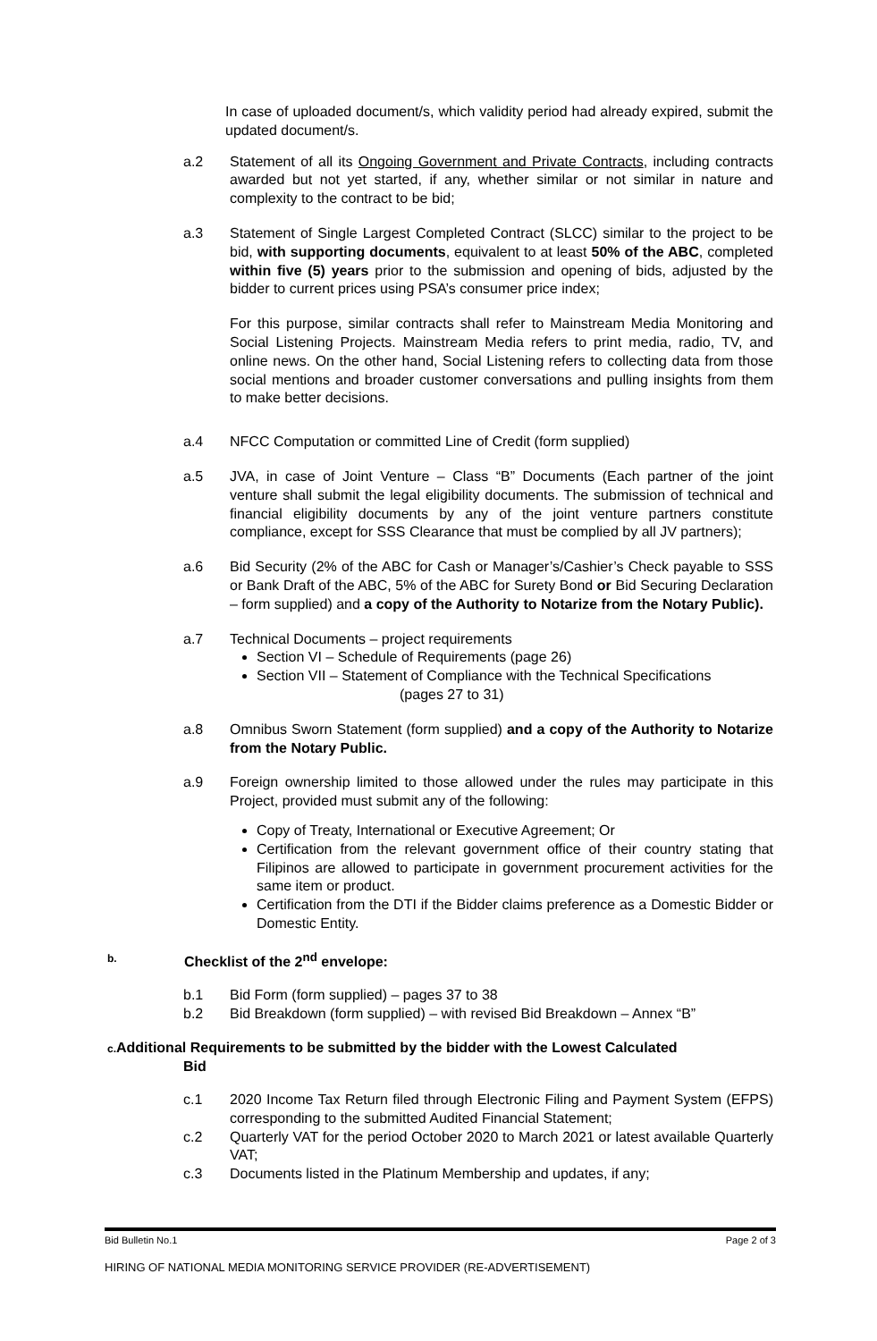In case of uploaded document/s, which validity period had already expired, submit the updated document/s.
a.2 Statement of all its Ongoing Government and Private Contracts, including contracts awarded but not yet started, if any, whether similar or not similar in nature and complexity to the contract to be bid;
a.3 Statement of Single Largest Completed Contract (SLCC) similar to the project to be bid, with supporting documents, equivalent to at least 50% of the ABC, completed within five (5) years prior to the submission and opening of bids, adjusted by the bidder to current prices using PSA’s consumer price index;
For this purpose, similar contracts shall refer to Mainstream Media Monitoring and Social Listening Projects. Mainstream Media refers to print media, radio, TV, and online news. On the other hand, Social Listening refers to collecting data from those social mentions and broader customer conversations and pulling insights from them to make better decisions.
a.4 NFCC Computation or committed Line of Credit (form supplied)
a.5 JVA, in case of Joint Venture – Class “B” Documents (Each partner of the joint venture shall submit the legal eligibility documents. The submission of technical and financial eligibility documents by any of the joint venture partners constitute compliance, except for SSS Clearance that must be complied by all JV partners);
a.6 Bid Security (2% of the ABC for Cash or Manager’s/Cashier’s Check payable to SSS or Bank Draft of the ABC, 5% of the ABC for Surety Bond or Bid Securing Declaration – form supplied) and a copy of the Authority to Notarize from the Notary Public).
a.7 Technical Documents – project requirements
Section VI – Schedule of Requirements (page 26)
Section VII – Statement of Compliance with the Technical Specifications
(pages 27 to 31)
a.8 Omnibus Sworn Statement (form supplied) and a copy of the Authority to Notarize from the Notary Public.
a.9 Foreign ownership limited to those allowed under the rules may participate in this Project, provided must submit any of the following:
Copy of Treaty, International or Executive Agreement; Or
Certification from the relevant government office of their country stating that Filipinos are allowed to participate in government procurement activities for the same item or product.
Certification from the DTI if the Bidder claims preference as a Domestic Bidder or Domestic Entity.
b. Checklist of the 2<sup>nd</sup> envelope:
b.1 Bid Form (form supplied) – pages 37 to 38
b.2 Bid Breakdown (form supplied) – with revised Bid Breakdown – Annex “B”
c. Additional Requirements to be submitted by the bidder with the Lowest Calculated
Bid
c.1 2020 Income Tax Return filed through Electronic Filing and Payment System (EFPS) corresponding to the submitted Audited Financial Statement;
c.2 Quarterly VAT for the period October 2020 to March 2021 or latest available Quarterly VAT;
c.3 Documents listed in the Platinum Membership and updates, if any;
Bid Bulletin No.1 Page 2 of 3
HIRING OF NATIONAL MEDIA MONITORING SERVICE PROVIDER (RE-ADVERTISEMENT)